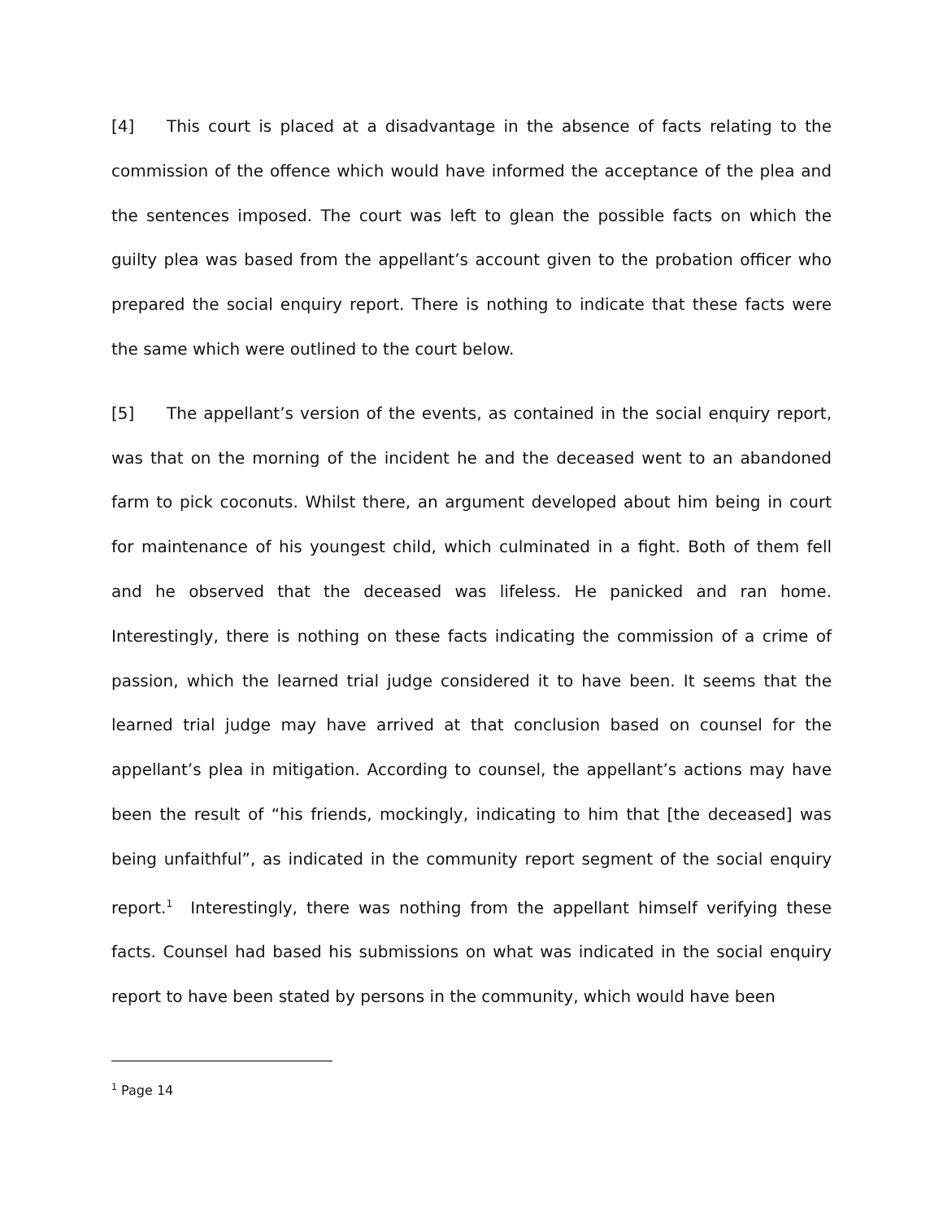[4] This court is placed at a disadvantage in the absence of facts relating to the commission of the offence which would have informed the acceptance of the plea and the sentences imposed. The court was left to glean the possible facts on which the guilty plea was based from the appellant’s account given to the probation officer who prepared the social enquiry report. There is nothing to indicate that these facts were the same which were outlined to the court below.
[5] The appellant’s version of the events, as contained in the social enquiry report, was that on the morning of the incident he and the deceased went to an abandoned farm to pick coconuts. Whilst there, an argument developed about him being in court for maintenance of his youngest child, which culminated in a fight. Both of them fell and he observed that the deceased was lifeless. He panicked and ran home. Interestingly, there is nothing on these facts indicating the commission of a crime of passion, which the learned trial judge considered it to have been. It seems that the learned trial judge may have arrived at that conclusion based on counsel for the appellant’s plea in mitigation. According to counsel, the appellant’s actions may have been the result of “his friends, mockingly, indicating to him that [the deceased] was being unfaithful”, as indicated in the community report segment of the social enquiry report.<sup>1</sup> Interestingly, there was nothing from the appellant himself verifying these facts. Counsel had based his submissions on what was indicated in the social enquiry report to have been stated by persons in the community, which would have been
<sup>1</sup> Page 14